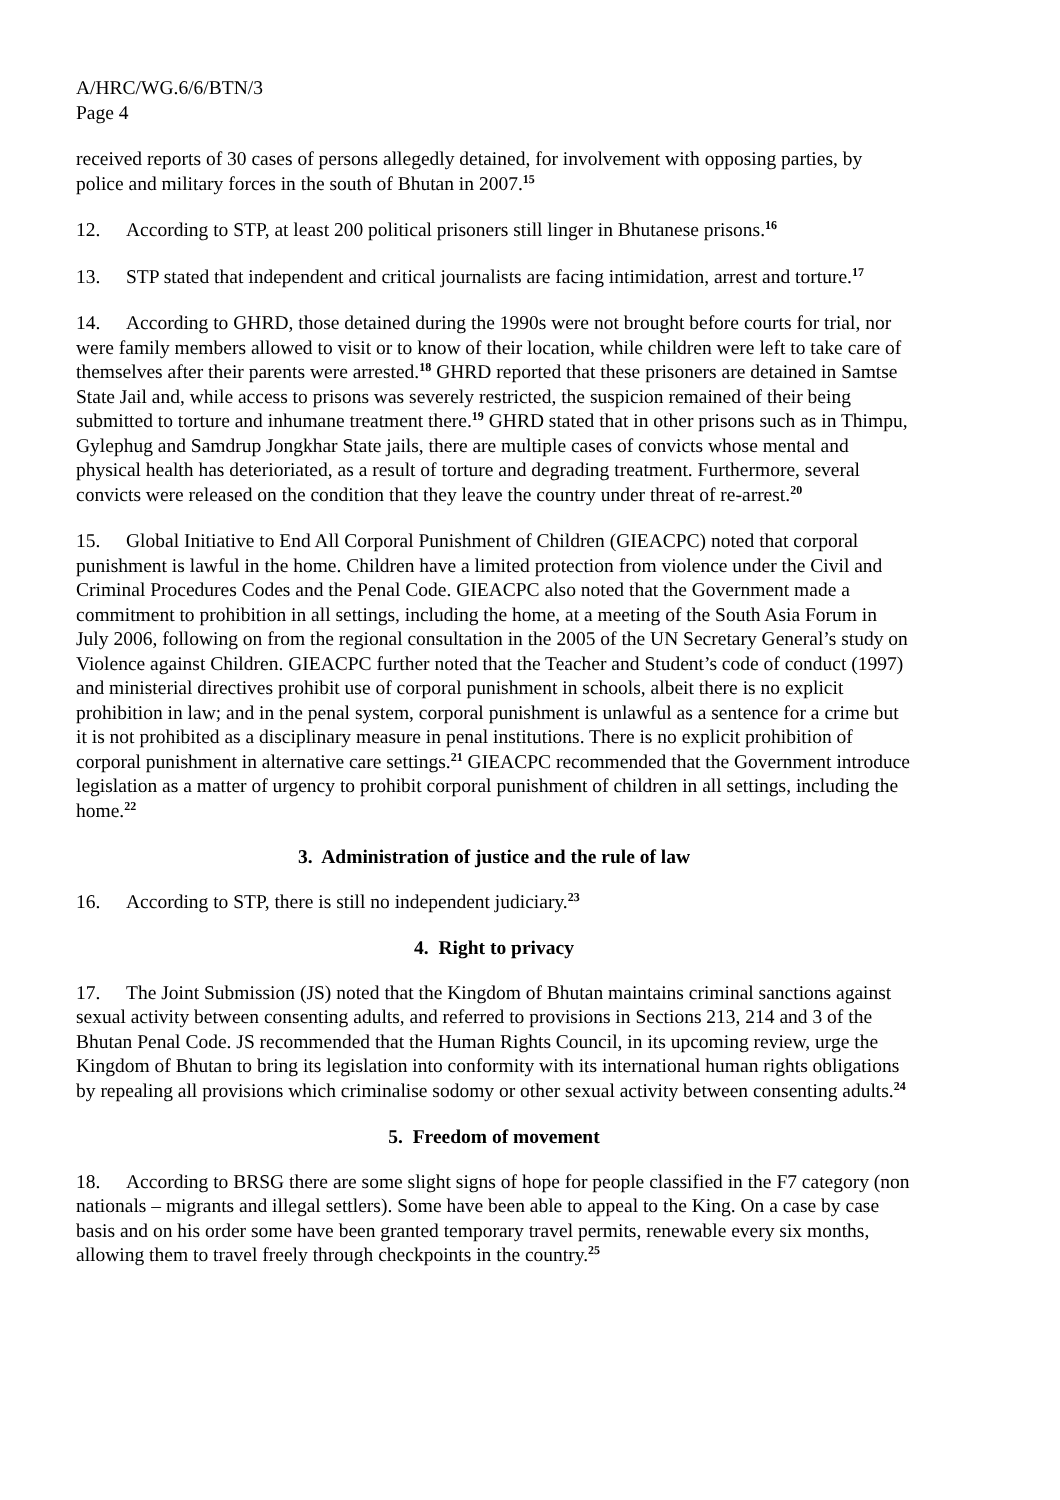A/HRC/WG.6/6/BTN/3
Page 4
received reports of 30 cases of persons allegedly detained, for involvement with opposing parties, by police and military forces in the south of Bhutan in 2007.<sup>15</sup>
12. According to STP, at least 200 political prisoners still linger in Bhutanese prisons.<sup>16</sup>
13. STP stated that independent and critical journalists are facing intimidation, arrest and torture.<sup>17</sup>
14. According to GHRD, those detained during the 1990s were not brought before courts for trial, nor were family members allowed to visit or to know of their location, while children were left to take care of themselves after their parents were arrested.<sup>18</sup> GHRD reported that these prisoners are detained in Samtse State Jail and, while access to prisons was severely restricted, the suspicion remained of their being submitted to torture and inhumane treatment there.<sup>19</sup> GHRD stated that in other prisons such as in Thimpu, Gylephug and Samdrup Jongkhar State jails, there are multiple cases of convicts whose mental and physical health has deterioriated, as a result of torture and degrading treatment. Furthermore, several convicts were released on the condition that they leave the country under threat of re-arrest.<sup>20</sup>
15. Global Initiative to End All Corporal Punishment of Children (GIEACPC) noted that corporal punishment is lawful in the home. Children have a limited protection from violence under the Civil and Criminal Procedures Codes and the Penal Code. GIEACPC also noted that the Government made a commitment to prohibition in all settings, including the home, at a meeting of the South Asia Forum in July 2006, following on from the regional consultation in the 2005 of the UN Secretary General’s study on Violence against Children. GIEACPC further noted that the Teacher and Student’s code of conduct (1997) and ministerial directives prohibit use of corporal punishment in schools, albeit there is no explicit prohibition in law; and in the penal system, corporal punishment is unlawful as a sentence for a crime but it is not prohibited as a disciplinary measure in penal institutions. There is no explicit prohibition of corporal punishment in alternative care settings.<sup>21</sup> GIEACPC recommended that the Government introduce legislation as a matter of urgency to prohibit corporal punishment of children in all settings, including the home.<sup>22</sup>
3. Administration of justice and the rule of law
16. According to STP, there is still no independent judiciary.<sup>23</sup>
4. Right to privacy
17. The Joint Submission (JS) noted that the Kingdom of Bhutan maintains criminal sanctions against sexual activity between consenting adults, and referred to provisions in Sections 213, 214 and 3 of the Bhutan Penal Code. JS recommended that the Human Rights Council, in its upcoming review, urge the Kingdom of Bhutan to bring its legislation into conformity with its international human rights obligations by repealing all provisions which criminalise sodomy or other sexual activity between consenting adults.<sup>24</sup>
5. Freedom of movement
18. According to BRSG there are some slight signs of hope for people classified in the F7 category (non nationals – migrants and illegal settlers). Some have been able to appeal to the King. On a case by case basis and on his order some have been granted temporary travel permits, renewable every six months, allowing them to travel freely through checkpoints in the country.<sup>25</sup>